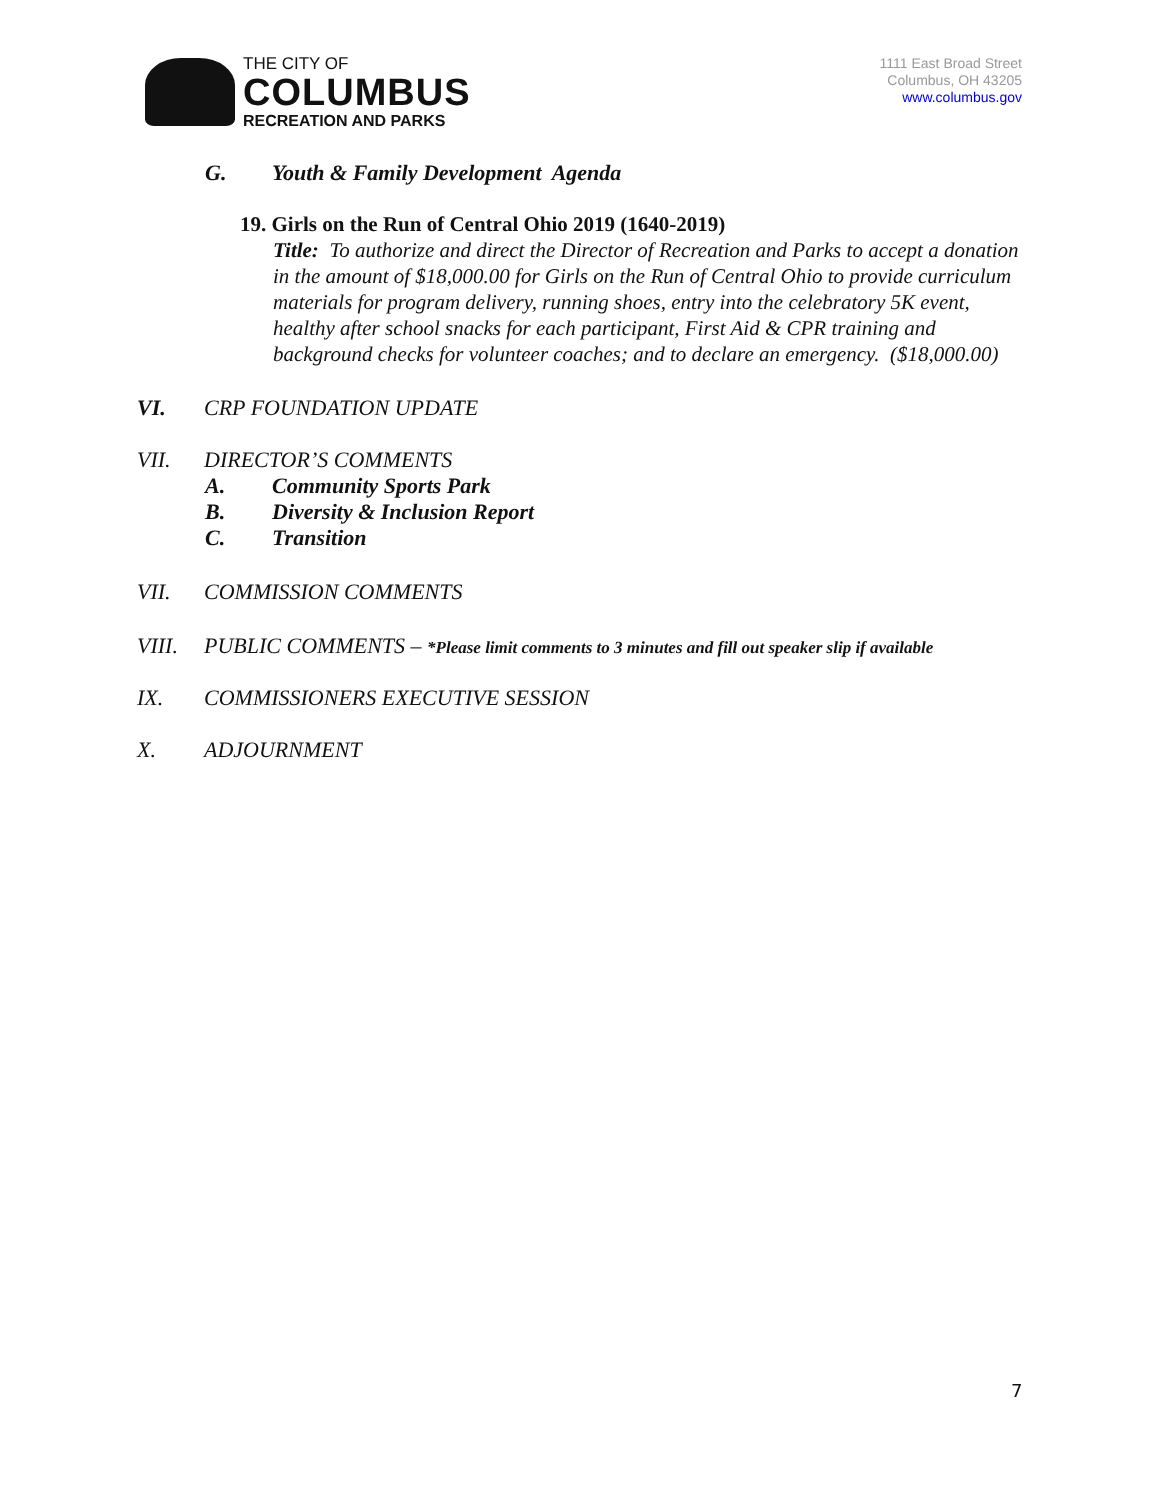THE CITY OF
COLUMBUS
RECREATION AND PARKS
1111 East Broad Street
Columbus, OH 43205
www.columbus.gov
G. Youth & Family Development Agenda
19. Girls on the Run of Central Ohio 2019 (1640-2019)
Title: To authorize and direct the Director of Recreation and Parks to accept a donation in the amount of $18,000.00 for Girls on the Run of Central Ohio to provide curriculum materials for program delivery, running shoes, entry into the celebratory 5K event, healthy after school snacks for each participant, First Aid & CPR training and background checks for volunteer coaches; and to declare an emergency. ($18,000.00)
VI. CRP FOUNDATION UPDATE
VII. DIRECTOR’S COMMENTS
A. Community Sports Park
B. Diversity & Inclusion Report
C. Transition
VII. COMMISSION COMMENTS
VIII. PUBLIC COMMENTS – *Please limit comments to 3 minutes and fill out speaker slip if available
IX. COMMISSIONERS EXECUTIVE SESSION
X. ADJOURNMENT
7